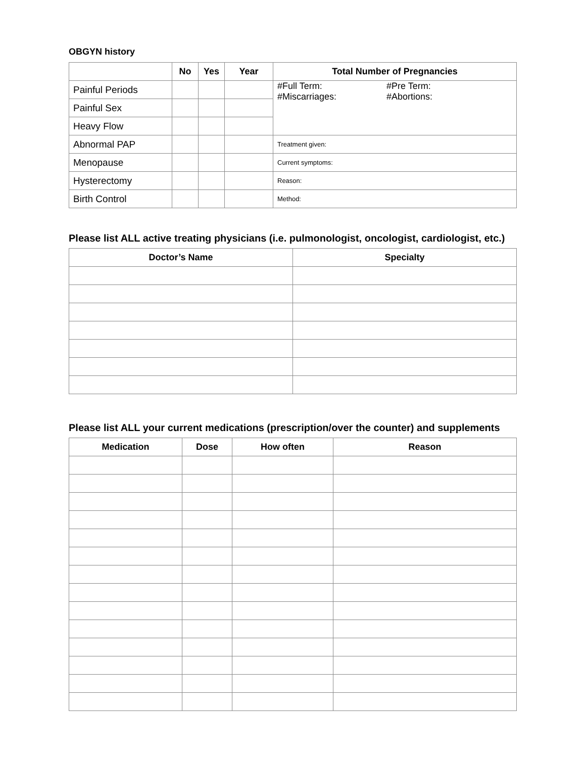OBGYN history
| | No | Yes | Year | Total Number of Pregnancies |
| --- | --- | --- | --- | --- |
| Painful Periods | | | | #Full Term: #Pre Term: #Miscarriages: #Abortions: |
| Painful Sex | | | | |
| Heavy Flow | | | | |
| Abnormal PAP | | | | Treatment given: |
| Menopause | | | | Current symptoms: |
| Hysterectomy | | | | Reason: |
| Birth Control | | | | Method: |
Please list ALL active treating physicians (i.e. pulmonologist, oncologist, cardiologist, etc.)
| Doctor’s Name | Specialty |
| --- | --- |
Please list ALL your current medications (prescription/over the counter) and supplements
| Medication | Dose | How often | Reason |
| --- | --- | --- | --- |